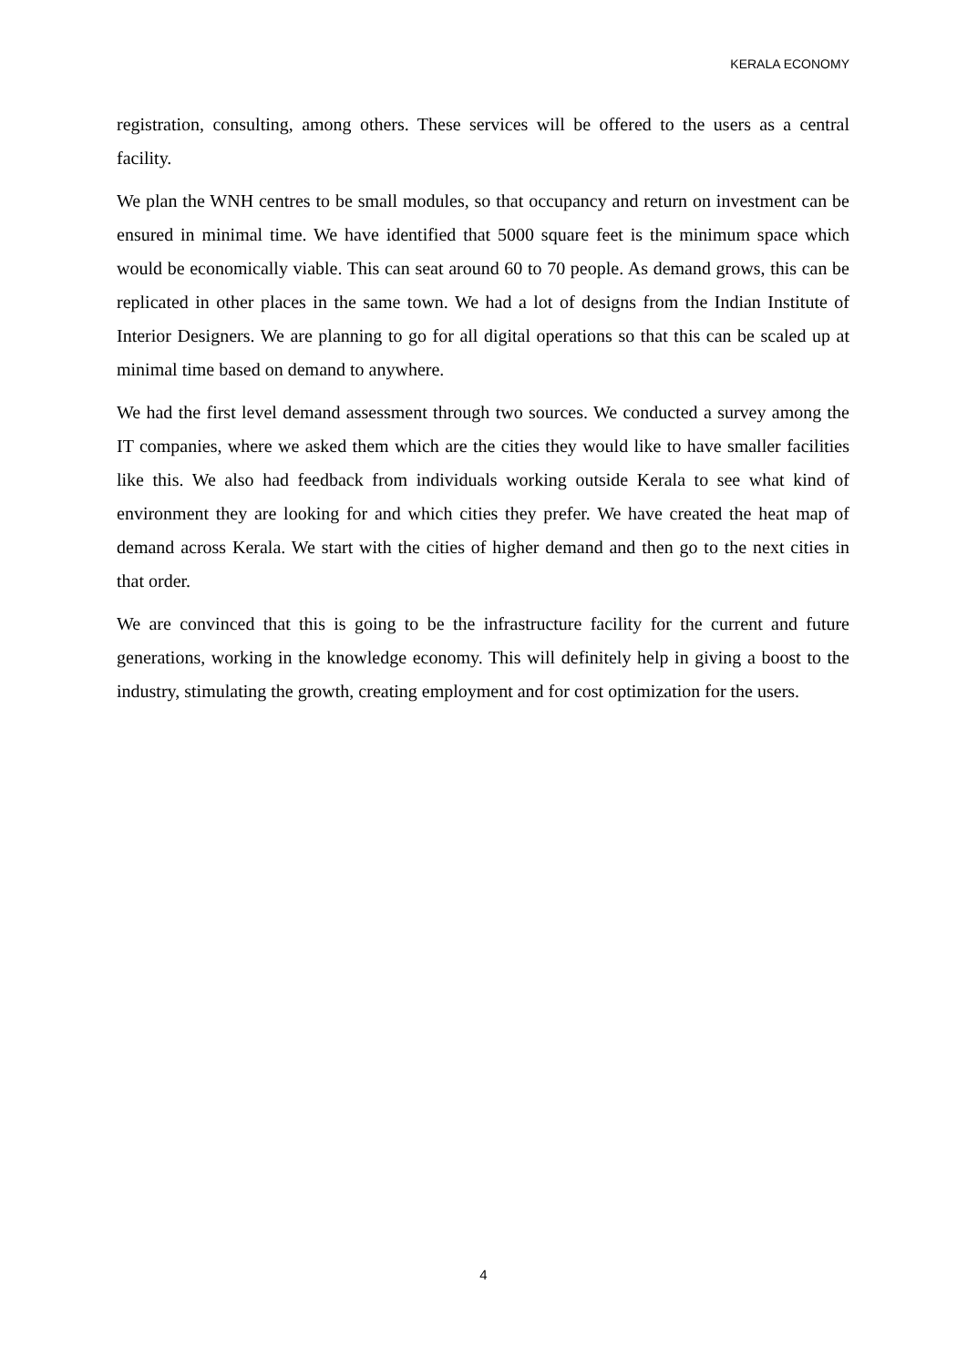KERALA ECONOMY
registration, consulting, among others. These services will be offered to the users as a central facility.
We plan the WNH centres to be small modules, so that occupancy and return on investment can be ensured in minimal time. We have identified that 5000 square feet is the minimum space which would be economically viable. This can seat around 60 to 70 people. As demand grows, this can be replicated in other places in the same town. We had a lot of designs from the Indian Institute of Interior Designers. We are planning to go for all digital operations so that this can be scaled up at minimal time based on demand to anywhere.
We had the first level demand assessment through two sources. We conducted a survey among the IT companies, where we asked them which are the cities they would like to have smaller facilities like this. We also had feedback from individuals working outside Kerala to see what kind of environment they are looking for and which cities they prefer. We have created the heat map of demand across Kerala. We start with the cities of higher demand and then go to the next cities in that order.
We are convinced that this is going to be the infrastructure facility for the current and future generations, working in the knowledge economy. This will definitely help in giving a boost to the industry, stimulating the growth, creating employment and for cost optimization for the users.
4